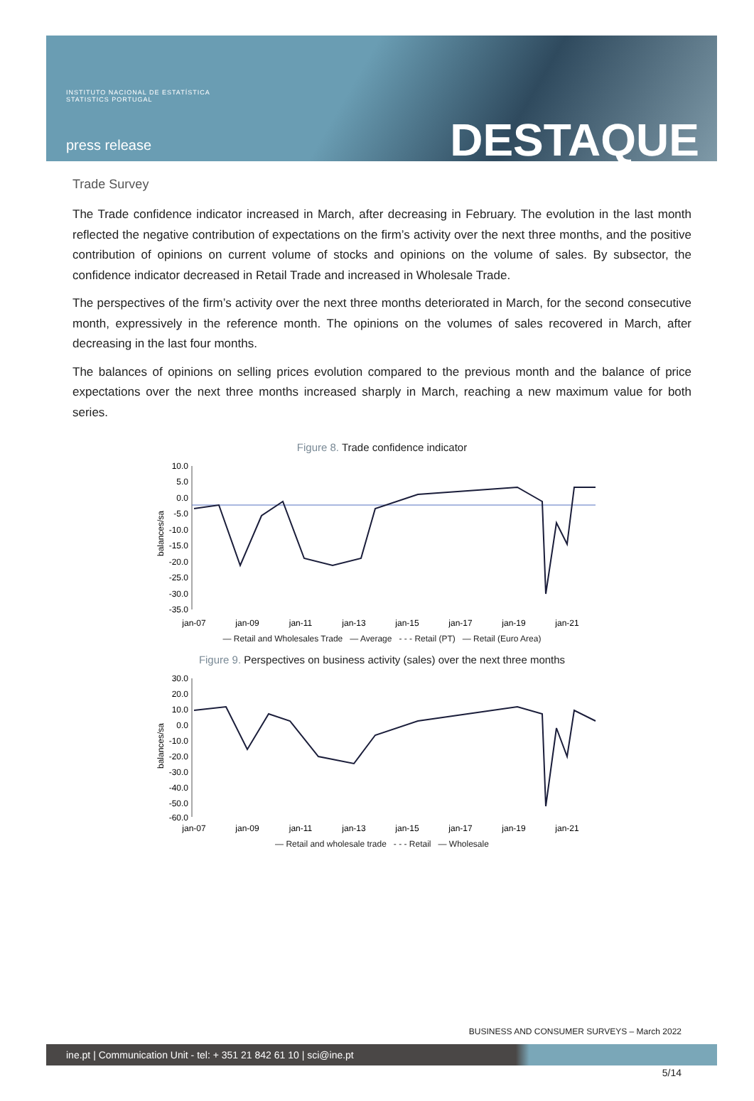INSTITUTO NACIONAL DE ESTATÍSTICA
STATISTICS PORTUGAL
press release DESTAQUE
Trade Survey
The Trade confidence indicator increased in March, after decreasing in February. The evolution in the last month reflected the negative contribution of expectations on the firm’s activity over the next three months, and the positive contribution of opinions on current volume of stocks and opinions on the volume of sales. By subsector, the confidence indicator decreased in Retail Trade and increased in Wholesale Trade.
The perspectives of the firm’s activity over the next three months deteriorated in March, for the second consecutive month, expressively in the reference month. The opinions on the volumes of sales recovered in March, after decreasing in the last four months.
The balances of opinions on selling prices evolution compared to the previous month and the balance of price expectations over the next three months increased sharply in March, reaching a new maximum value for both series.
Figure 8. Trade confidence indicator
balances/sa
10.0
5.0
0.0
-5.0
-10.0
-15.0
-20.0
-25.0
-30.0
-35.0
jan-07
jan-09
jan-11
jan-13
jan-15
jan-17
jan-19
jan-21
— Retail and Wholesales Trade — Average - - - Retail (PT) — Retail (Euro Area)
Figure 9. Perspectives on business activity (sales) over the next three months
balances/sa
30.0
20.0
10.0
0.0
-10.0
-20.0
-30.0
-40.0
-50.0
-60.0
jan-07
jan-09
jan-11
jan-13
jan-15
jan-17
jan-19
jan-21
— Retail and wholesale trade - - - Retail — Wholesale
BUSINESS AND CONSUMER SURVEYS – March 2022
ine.pt | Communication Unit - tel: + 351 21 842 61 10 | sci@ine.pt
5/14